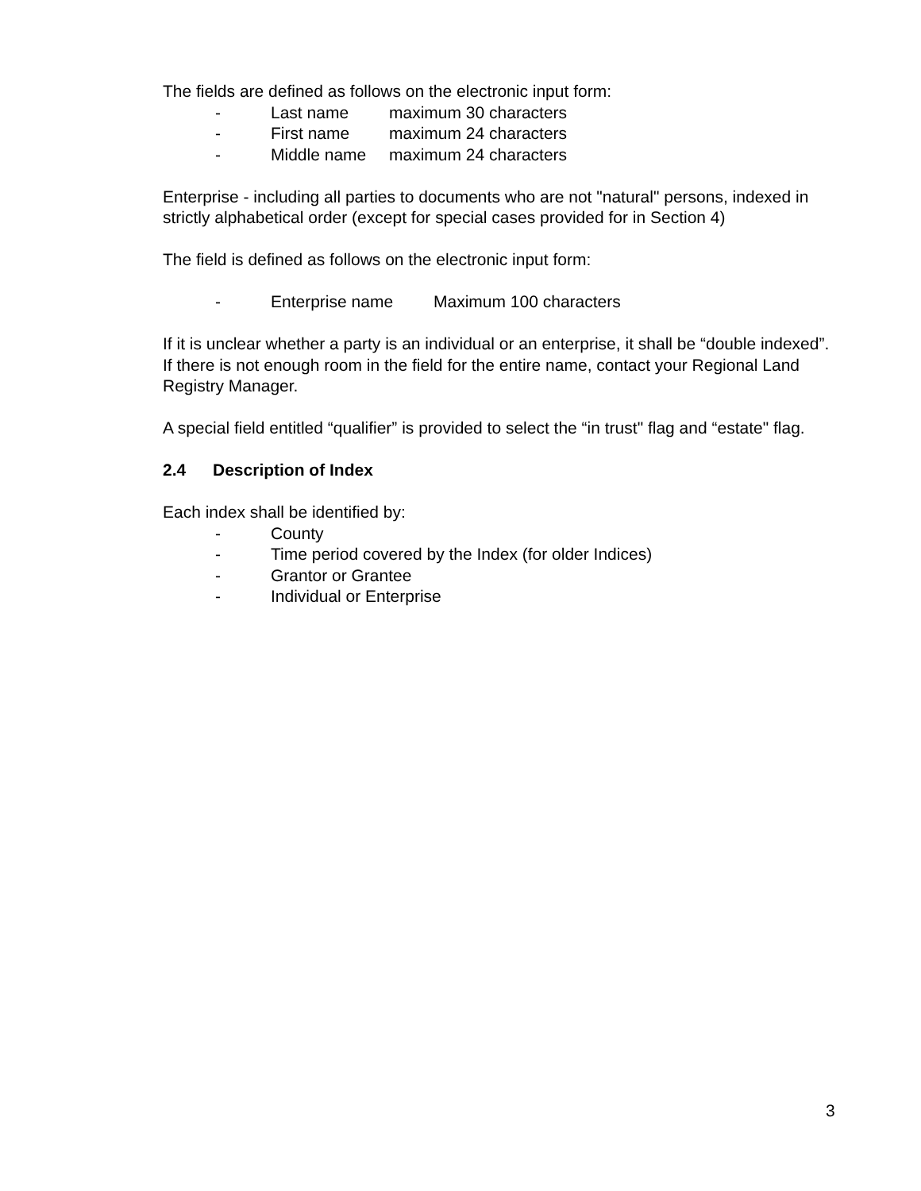The fields are defined as follows on the electronic input form:
- Last name maximum 30 characters
- First name maximum 24 characters
- Middle name maximum 24 characters
Enterprise - including all parties to documents who are not "natural" persons, indexed in strictly alphabetical order (except for special cases provided for in Section 4)
The field is defined as follows on the electronic input form:
- Enterprise name Maximum 100 characters
If it is unclear whether a party is an individual or an enterprise, it shall be “double indexed”.
If there is not enough room in the field for the entire name, contact your Regional Land Registry Manager.
A special field entitled “qualifier” is provided to select the “in trust" flag and “estate" flag.
2.4 Description of Index
Each index shall be identified by:
- County
- Time period covered by the Index (for older Indices)
- Grantor or Grantee
- Individual or Enterprise
3